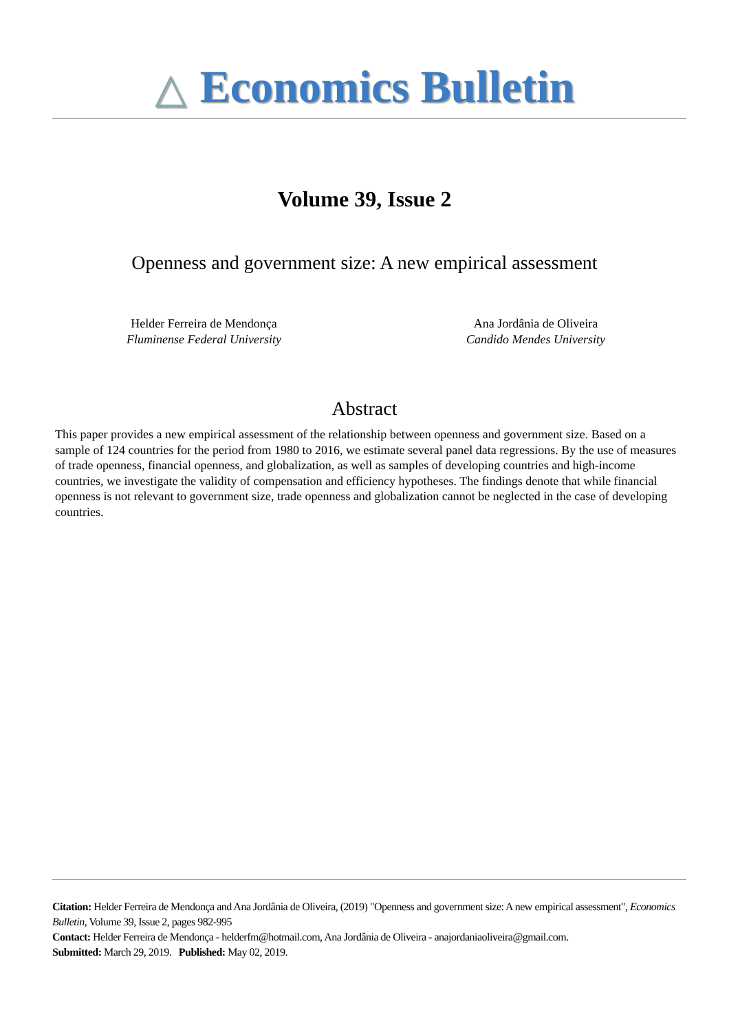△ Economics Bulletin
Volume 39, Issue 2
Openness and government size: A new empirical assessment
Helder Ferreira de Mendonça
Fluminense Federal University
Ana Jordânia de Oliveira
Candido Mendes University
Abstract
This paper provides a new empirical assessment of the relationship between openness and government size. Based on a sample of 124 countries for the period from 1980 to 2016, we estimate several panel data regressions. By the use of measures of trade openness, financial openness, and globalization, as well as samples of developing countries and high-income countries, we investigate the validity of compensation and efficiency hypotheses. The findings denote that while financial openness is not relevant to government size, trade openness and globalization cannot be neglected in the case of developing countries.
Citation: Helder Ferreira de Mendonça and Ana Jordânia de Oliveira, (2019) "Openness and government size: A new empirical assessment", Economics Bulletin, Volume 39, Issue 2, pages 982-995
Contact: Helder Ferreira de Mendonça - helderfm@hotmail.com, Ana Jordânia de Oliveira - anajordaniaoliveira@gmail.com.
Submitted: March 29, 2019. Published: May 02, 2019.